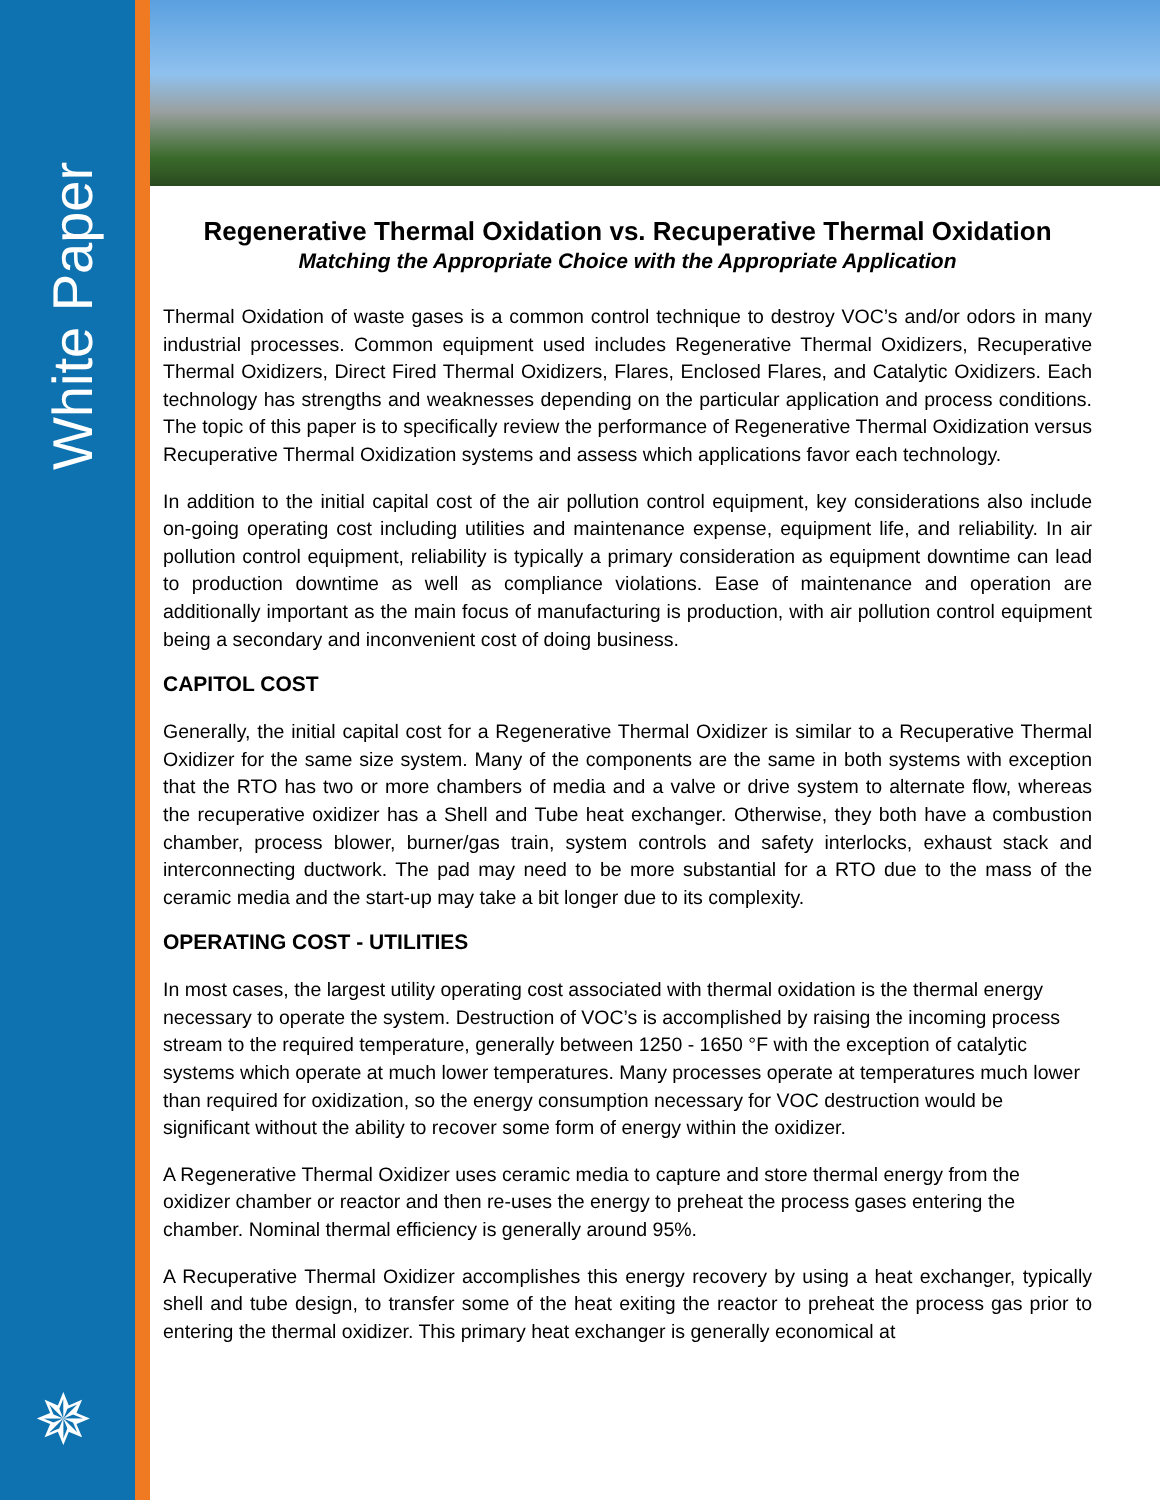White Paper
✵
Regenerative Thermal Oxidation vs. Recuperative Thermal Oxidation
Matching the Appropriate Choice with the Appropriate Application
Thermal Oxidation of waste gases is a common control technique to destroy VOC’s and/or odors in many industrial processes. Common equipment used includes Regenerative Thermal Oxidizers, Recuperative Thermal Oxidizers, Direct Fired Thermal Oxidizers, Flares, Enclosed Flares, and Catalytic Oxidizers. Each technology has strengths and weaknesses depending on the particular application and process conditions. The topic of this paper is to specifically review the performance of Regenerative Thermal Oxidization versus Recuperative Thermal Oxidization systems and assess which applications favor each technology.
In addition to the initial capital cost of the air pollution control equipment, key considerations also include on-going operating cost including utilities and maintenance expense, equipment life, and reliability. In air pollution control equipment, reliability is typically a primary consideration as equipment downtime can lead to production downtime as well as compliance violations. Ease of maintenance and operation are additionally important as the main focus of manufacturing is production, with air pollution control equipment being a secondary and inconvenient cost of doing business.
CAPITOL COST
Generally, the initial capital cost for a Regenerative Thermal Oxidizer is similar to a Recuperative Thermal Oxidizer for the same size system. Many of the components are the same in both systems with exception that the RTO has two or more chambers of media and a valve or drive system to alternate flow, whereas the recuperative oxidizer has a Shell and Tube heat exchanger. Otherwise, they both have a combustion chamber, process blower, burner/gas train, system controls and safety interlocks, exhaust stack and interconnecting ductwork. The pad may need to be more substantial for a RTO due to the mass of the ceramic media and the start-up may take a bit longer due to its complexity.
OPERATING COST - UTILITIES
In most cases, the largest utility operating cost associated with thermal oxidation is the thermal energy necessary to operate the system. Destruction of VOC’s is accomplished by raising the incoming process stream to the required temperature, generally between 1250 - 1650 °F with the exception of catalytic systems which operate at much lower temperatures. Many processes operate at temperatures much lower than required for oxidization, so the energy consumption necessary for VOC destruction would be significant without the ability to recover some form of energy within the oxidizer.
A Regenerative Thermal Oxidizer uses ceramic media to capture and store thermal energy from the oxidizer chamber or reactor and then re-uses the energy to preheat the process gases entering the chamber. Nominal thermal efficiency is generally around 95%.
A Recuperative Thermal Oxidizer accomplishes this energy recovery by using a heat exchanger, typically shell and tube design, to transfer some of the heat exiting the reactor to preheat the process gas prior to entering the thermal oxidizer. This primary heat exchanger is generally economical at